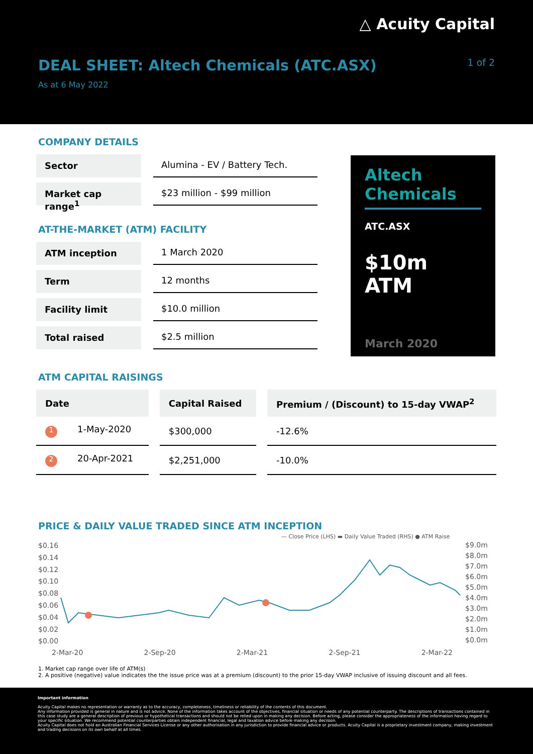△ Acuity Capital
DEAL SHEET: Altech Chemicals (ATC.ASX) 1 of 2
As at 6 May 2022
COMPANY DETAILS
Sector Alumina - EV / Battery Tech.
Market cap range<sup>1</sup> $23 million - $99 million
AT-THE-MARKET (ATM) FACILITY
ATM inception 1 March 2020
Term 12 months
Facility limit $10.0 million
Total raised $2.5 million
Altech Chemicals
ATC.ASX
$10m ATM
March 2020
ATM CAPITAL RAISINGS
| Date | Capital Raised | Premium / (Discount) to 15-day VWAP<sup>2</sup> |
| --- | --- | --- |
| 1 1-May-2020 | $300,000 | -12.6% |
| 2 20-Apr-2021 | $2,251,000 | -10.0% |
PRICE & DAILY VALUE TRADED SINCE ATM INCEPTION
— Close Price (LHS) ▬ Daily Value Traded (RHS) ● ATM Raise
$0.16
$0.14
$0.12
$0.10
$0.08
$0.06
$0.04
$0.02
$0.00
$9.0m
$8.0m
$7.0m
$6.0m
$5.0m
$4.0m
$3.0m
$2.0m
$1.0m
$0.0m
2-Mar-20 2-Sep-20 2-Mar-21 2-Sep-21 2-Mar-22
1. Market cap range over life of ATM(s)
2. A positive (negative) value indicates the the issue price was at a premium (discount) to the prior 15-day VWAP inclusive of issuing discount and all fees.
Important information
Acuity Capital makes no representation or warranty as to the accuracy, completeness, timeliness or reliability of the contents of this document.
Any information provided is general in nature and is not advice. None of the information takes account of the objectives, financial situation or needs of any potential counterparty. The descriptions of transactions contained in this case study are a general description of previous or hypothetical transactions and should not be relied upon in making any decision. Before acting, please consider the appropriateness of the information having regard to your specific situation. We recommend potential counterparties obtain independent financial, legal and taxation advice before making any decision.
Acuity Capital does not hold an Australian Financial Services License or any other authorisation in any jurisdiction to provide financial advice or products. Acuity Capital is a proprietary investment company, making investment and trading decisions on its own behalf at all times.